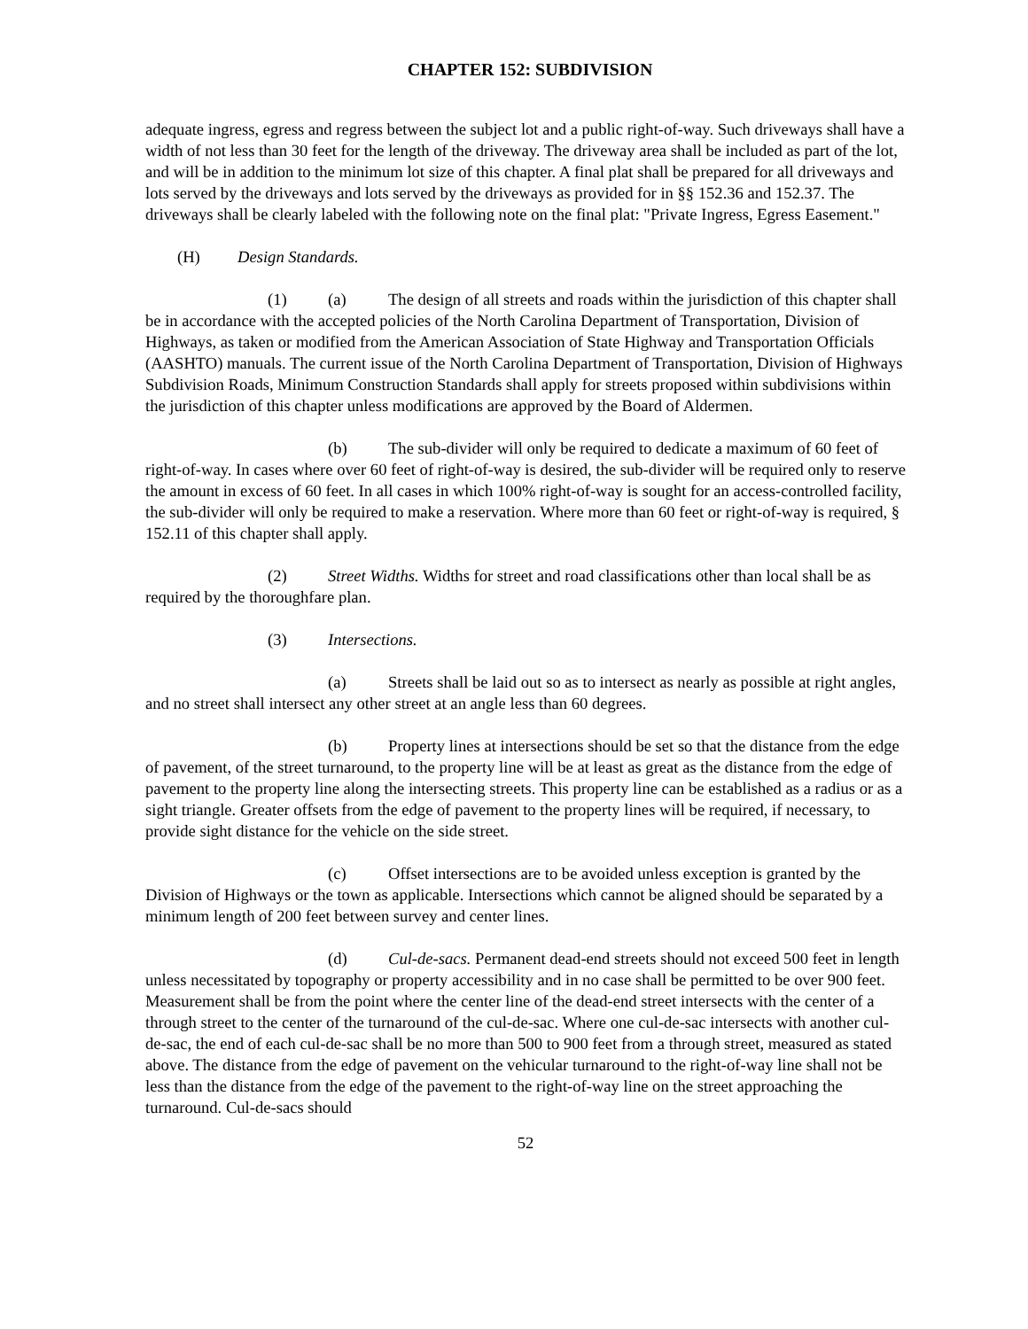CHAPTER 152: SUBDIVISION
adequate ingress, egress and regress between the subject lot and a public right-of-way. Such driveways shall have a width of not less than 30 feet for the length of the driveway. The driveway area shall be included as part of the lot, and will be in addition to the minimum lot size of this chapter. A final plat shall be prepared for all driveways and lots served by the driveways and lots served by the driveways as provided for in §§ 152.36 and 152.37. The driveways shall be clearly labeled with the following note on the final plat: "Private Ingress, Egress Easement."
(H) Design Standards.
(1) (a) The design of all streets and roads within the jurisdiction of this chapter shall be in accordance with the accepted policies of the North Carolina Department of Transportation, Division of Highways, as taken or modified from the American Association of State Highway and Transportation Officials (AASHTO) manuals. The current issue of the North Carolina Department of Transportation, Division of Highways Subdivision Roads, Minimum Construction Standards shall apply for streets proposed within subdivisions within the jurisdiction of this chapter unless modifications are approved by the Board of Aldermen.
(b) The sub-divider will only be required to dedicate a maximum of 60 feet of right-of-way. In cases where over 60 feet of right-of-way is desired, the sub-divider will be required only to reserve the amount in excess of 60 feet. In all cases in which 100% right-of-way is sought for an access-controlled facility, the sub-divider will only be required to make a reservation. Where more than 60 feet or right-of-way is required, § 152.11 of this chapter shall apply.
(2) Street Widths. Widths for street and road classifications other than local shall be as required by the thoroughfare plan.
(3) Intersections.
(a) Streets shall be laid out so as to intersect as nearly as possible at right angles, and no street shall intersect any other street at an angle less than 60 degrees.
(b) Property lines at intersections should be set so that the distance from the edge of pavement, of the street turnaround, to the property line will be at least as great as the distance from the edge of pavement to the property line along the intersecting streets. This property line can be established as a radius or as a sight triangle. Greater offsets from the edge of pavement to the property lines will be required, if necessary, to provide sight distance for the vehicle on the side street.
(c) Offset intersections are to be avoided unless exception is granted by the Division of Highways or the town as applicable. Intersections which cannot be aligned should be separated by a minimum length of 200 feet between survey and center lines.
(d) Cul-de-sacs. Permanent dead-end streets should not exceed 500 feet in length unless necessitated by topography or property accessibility and in no case shall be permitted to be over 900 feet. Measurement shall be from the point where the center line of the dead-end street intersects with the center of a through street to the center of the turnaround of the cul-de-sac. Where one cul-de-sac intersects with another cul-de-sac, the end of each cul-de-sac shall be no more than 500 to 900 feet from a through street, measured as stated above. The distance from the edge of pavement on the vehicular turnaround to the right-of-way line shall not be less than the distance from the edge of the pavement to the right-of-way line on the street approaching the turnaround. Cul-de-sacs should
52